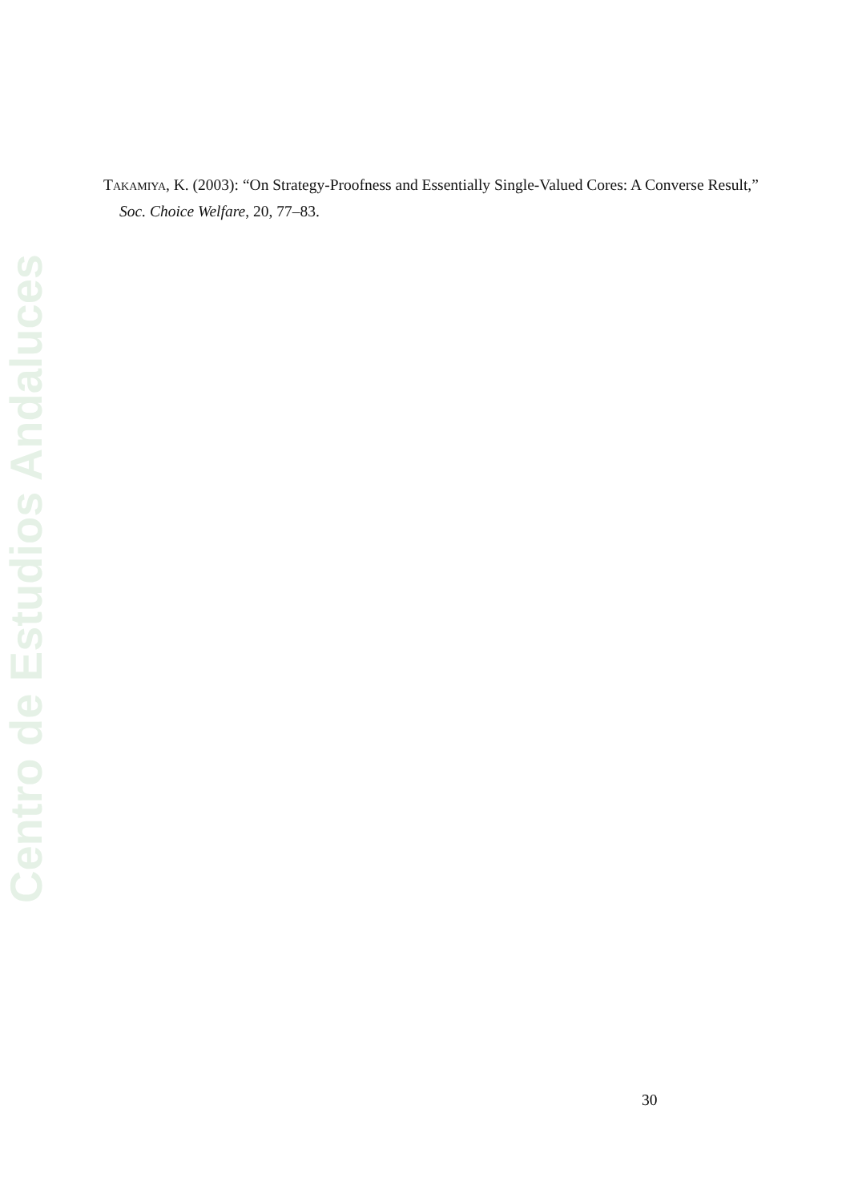Centro de Estudios Andaluces
Takamiya, K. (2003): “On Strategy-Proofness and Essentially Single-Valued Cores: A Converse Result,” Soc. Choice Welfare, 20, 77–83.
30